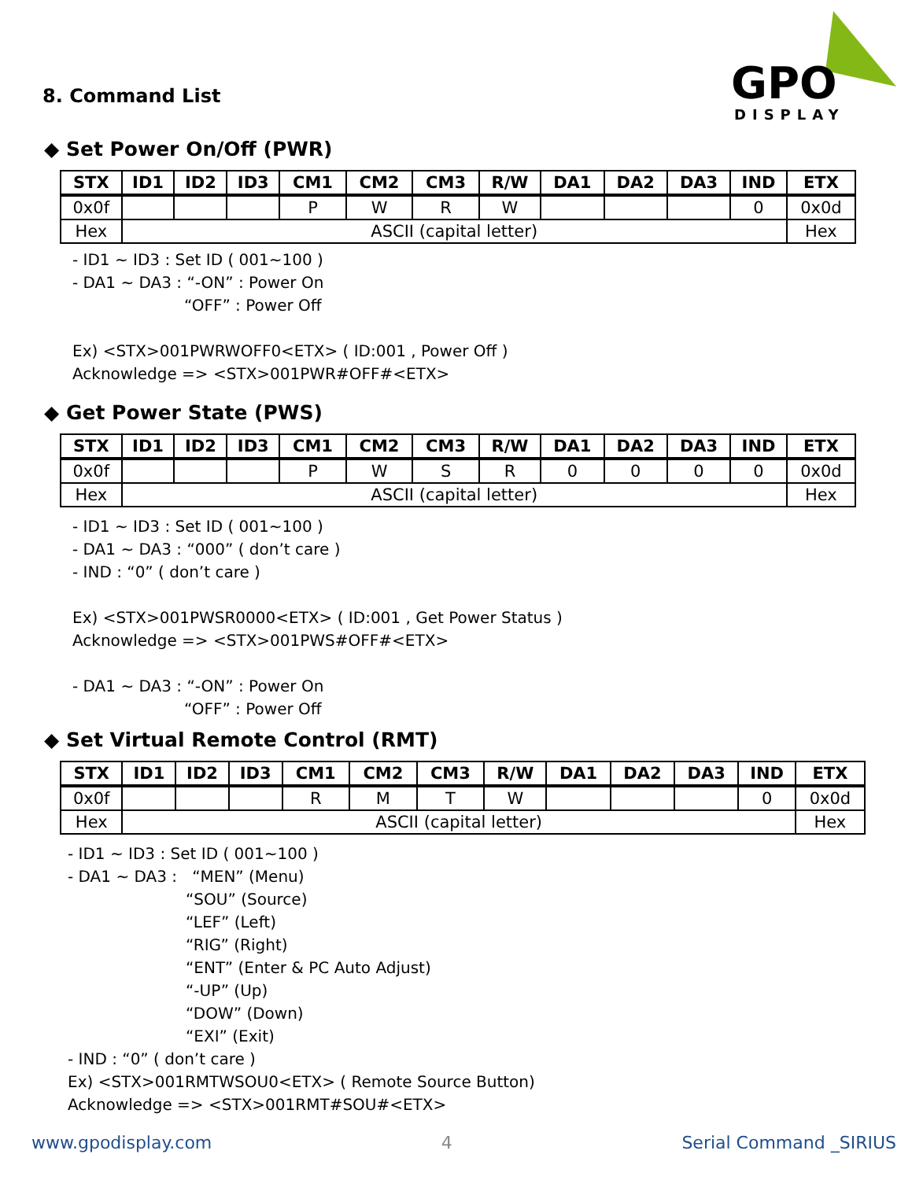GPO
DISPLAY
8. Command List
◆ Set Power On/Off (PWR)
| STX | ID1 | ID2 | ID3 | CM1 | CM2 | CM3 | R/W | DA1 | DA2 | DA3 | IND | ETX |
| --- | --- | --- | --- | --- | --- | --- | --- | --- | --- | --- | --- | --- |
| 0x0f | | | | P | W | R | W | | | | 0 | 0x0d |
| Hex | ASCII (capital letter) | | | | | | | | | | | Hex |
- ID1 ~ ID3 : Set ID ( 001~100 )
- DA1 ~ DA3 : “-ON” : Power On
“OFF” : Power Off
Ex) <STX>001PWRWOFF0<ETX> ( ID:001 , Power Off )
Acknowledge => <STX>001PWR#OFF#<ETX>
◆ Get Power State (PWS)
| STX | ID1 | ID2 | ID3 | CM1 | CM2 | CM3 | R/W | DA1 | DA2 | DA3 | IND | ETX |
| --- | --- | --- | --- | --- | --- | --- | --- | --- | --- | --- | --- | --- |
| 0x0f | | | | P | W | S | R | 0 | 0 | 0 | 0 | 0x0d |
| Hex | ASCII (capital letter) | | | | | | | | | | | Hex |
- ID1 ~ ID3 : Set ID ( 001~100 )
- DA1 ~ DA3 : “000” ( don’t care )
- IND : “0” ( don’t care )
Ex) <STX>001PWSR0000<ETX> ( ID:001 , Get Power Status )
Acknowledge => <STX>001PWS#OFF#<ETX>
- DA1 ~ DA3 : “-ON” : Power On
“OFF” : Power Off
◆ Set Virtual Remote Control (RMT)
| STX | ID1 | ID2 | ID3 | CM1 | CM2 | CM3 | R/W | DA1 | DA2 | DA3 | IND | ETX |
| --- | --- | --- | --- | --- | --- | --- | --- | --- | --- | --- | --- | --- |
| 0x0f | | | | R | M | T | W | | | | 0 | 0x0d |
| Hex | ASCII (capital letter) | | | | | | | | | | | Hex |
- ID1 ~ ID3 : Set ID ( 001~100 )
- DA1 ~ DA3 : “MEN” (Menu)
“SOU” (Source)
“LEF” (Left)
“RIG” (Right)
“ENT” (Enter & PC Auto Adjust)
“-UP” (Up)
“DOW” (Down)
“EXI” (Exit)
- IND : “0” ( don’t care )
Ex) <STX>001RMTWSOU0<ETX> ( Remote Source Button)
Acknowledge => <STX>001RMT#SOU#<ETX>
www.gpodisplay.com 4 Serial Command _SIRIUS